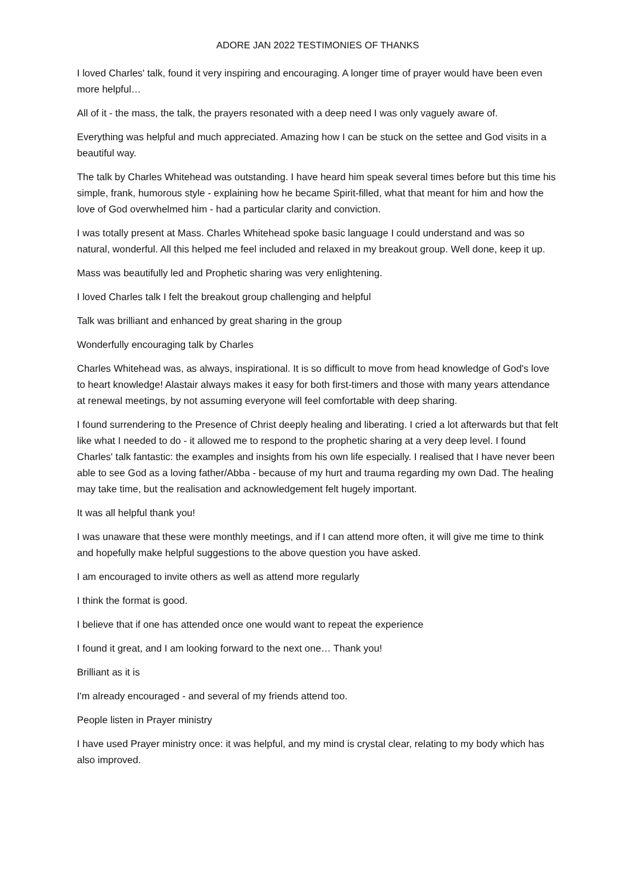ADORE JAN 2022 TESTIMONIES OF THANKS
I loved Charles' talk, found it very inspiring and encouraging. A longer time of prayer would have been even more helpful…
All of it - the mass, the talk, the prayers resonated with a deep need I was only vaguely aware of.
Everything was helpful and much appreciated. Amazing how I can be stuck on the settee and God visits in a beautiful way.
The talk by Charles Whitehead was outstanding. I have heard him speak several times before but this time his simple, frank, humorous style - explaining how he became Spirit-filled, what that meant for him and how the love of God overwhelmed him - had a particular clarity and conviction.
I was totally present at Mass. Charles Whitehead spoke basic language I could understand and was so natural, wonderful. All this helped me feel included and relaxed in my breakout group. Well done, keep it up.
Mass was beautifully led and Prophetic sharing was very enlightening.
I loved Charles talk I felt the breakout group challenging and helpful
Talk was brilliant and enhanced by great sharing in the group
Wonderfully encouraging talk by Charles
Charles Whitehead was, as always, inspirational. It is so difficult to move from head knowledge of God's love to heart knowledge! Alastair always makes it easy for both first-timers and those with many years attendance at renewal meetings, by not assuming everyone will feel comfortable with deep sharing.
I found surrendering to the Presence of Christ deeply healing and liberating. I cried a lot afterwards but that felt like what I needed to do - it allowed me to respond to the prophetic sharing at a very deep level. I found Charles' talk fantastic: the examples and insights from his own life especially. I realised that I have never been able to see God as a loving father/Abba - because of my hurt and trauma regarding my own Dad. The healing may take time, but the realisation and acknowledgement felt hugely important.
It was all helpful thank you!
I was unaware that these were monthly meetings, and if I can attend more often, it will give me time to think and hopefully make helpful suggestions to the above question you have asked.
I am encouraged to invite others as well as attend more regularly
I think the format is good.
I believe that if one has attended once one would want to repeat the experience
I found it great, and I am looking forward to the next one… Thank you!
Brilliant as it is
I'm already encouraged - and several of my friends attend too.
People listen in Prayer ministry
I have used Prayer ministry once: it was helpful, and my mind is crystal clear, relating to my body which has also improved.